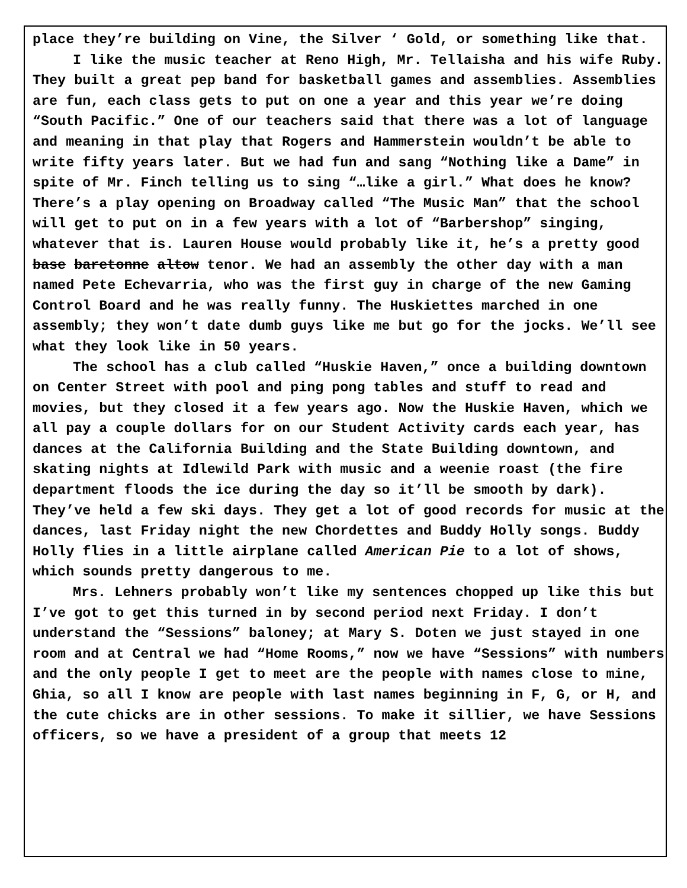place they’re building on Vine, the Silver ‘ Gold, or something like that.
I like the music teacher at Reno High, Mr. Tellaisha and his wife Ruby. They built a great pep band for basketball games and assemblies. Assemblies are fun, each class gets to put on one a year and this year we’re doing “South Pacific.” One of our teachers said that there was a lot of language and meaning in that play that Rogers and Hammerstein wouldn’t be able to write fifty years later. But we had fun and sang “Nothing like a Dame” in spite of Mr. Finch telling us to sing “…like a girl.” What does he know? There’s a play opening on Broadway called “The Music Man” that the school will get to put on in a few years with a lot of “Barbershop” singing, whatever that is. Lauren House would probably like it, he’s a pretty good base baretonne altow tenor. We had an assembly the other day with a man named Pete Echevarria, who was the first guy in charge of the new Gaming Control Board and he was really funny. The Huskiettes marched in one assembly; they won’t date dumb guys like me but go for the jocks. We’ll see what they look like in 50 years.
The school has a club called “Huskie Haven,” once a building downtown on Center Street with pool and ping pong tables and stuff to read and movies, but they closed it a few years ago. Now the Huskie Haven, which we all pay a couple dollars for on our Student Activity cards each year, has dances at the California Building and the State Building downtown, and skating nights at Idlewild Park with music and a weenie roast (the fire department floods the ice during the day so it’ll be smooth by dark). They’ve held a few ski days. They get a lot of good records for music at the dances, last Friday night the new Chordettes and Buddy Holly songs. Buddy Holly flies in a little airplane called American Pie to a lot of shows, which sounds pretty dangerous to me.
Mrs. Lehners probably won’t like my sentences chopped up like this but I’ve got to get this turned in by second period next Friday. I don’t understand the “Sessions” baloney; at Mary S. Doten we just stayed in one room and at Central we had “Home Rooms,” now we have “Sessions” with numbers and the only people I get to meet are the people with names close to mine, Ghia, so all I know are people with last names beginning in F, G, or H, and the cute chicks are in other sessions. To make it sillier, we have Sessions officers, so we have a president of a group that meets 12